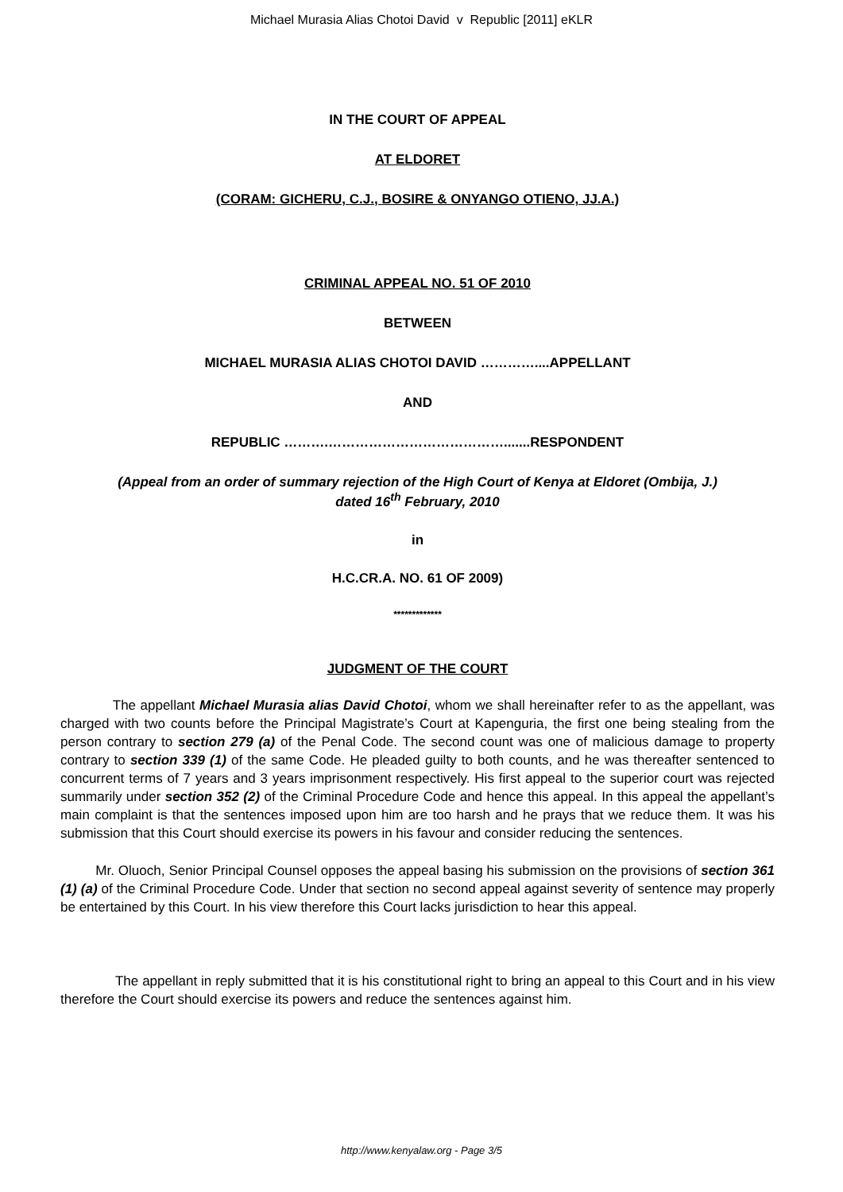Michael Murasia Alias Chotoi David v Republic [2011] eKLR
IN THE COURT OF APPEAL
AT ELDORET
(CORAM: GICHERU, C.J., BOSIRE & ONYANGO OTIENO, JJ.A.)
CRIMINAL APPEAL NO. 51 OF 2010
BETWEEN
MICHAEL MURASIA ALIAS CHOTOI DAVID …………....APPELLANT
AND
REPUBLIC ……….………………………………….......RESPONDENT
(Appeal from an order of summary rejection of the High Court of Kenya at Eldoret (Ombija, J.)
dated 16<sup>th</sup> February, 2010
in
H.C.CR.A. NO. 61 OF 2009)
*************
JUDGMENT OF THE COURT
The appellant Michael Murasia alias David Chotoi, whom we shall hereinafter refer to as the appellant, was charged with two counts before the Principal Magistrate’s Court at Kapenguria, the first one being stealing from the person contrary to section 279 (a) of the Penal Code. The second count was one of malicious damage to property contrary to section 339 (1) of the same Code. He pleaded guilty to both counts, and he was thereafter sentenced to concurrent terms of 7 years and 3 years imprisonment respectively. His first appeal to the superior court was rejected summarily under section 352 (2) of the Criminal Procedure Code and hence this appeal. In this appeal the appellant’s main complaint is that the sentences imposed upon him are too harsh and he prays that we reduce them. It was his submission that this Court should exercise its powers in his favour and consider reducing the sentences.
Mr. Oluoch, Senior Principal Counsel opposes the appeal basing his submission on the provisions of section 361 (1) (a) of the Criminal Procedure Code. Under that section no second appeal against severity of sentence may properly be entertained by this Court. In his view therefore this Court lacks jurisdiction to hear this appeal.
The appellant in reply submitted that it is his constitutional right to bring an appeal to this Court and in his view therefore the Court should exercise its powers and reduce the sentences against him.
http://www.kenyalaw.org - Page 3/5